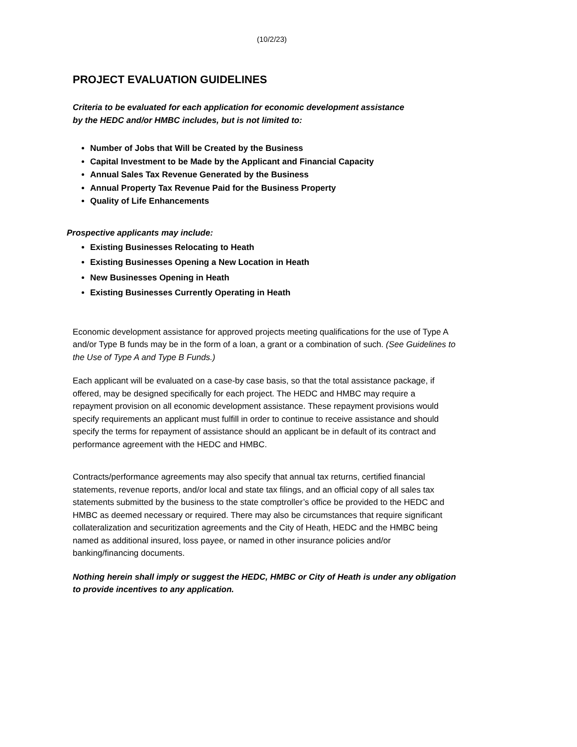(10/2/23)
PROJECT EVALUATION GUIDELINES
Criteria to be evaluated for each application for economic development assistance
by the HEDC and/or HMBC includes, but is not limited to:
Number of Jobs that Will be Created by the Business
Capital Investment to be Made by the Applicant and Financial Capacity
Annual Sales Tax Revenue Generated by the Business
Annual Property Tax Revenue Paid for the Business Property
Quality of Life Enhancements
Prospective applicants may include:
Existing Businesses Relocating to Heath
Existing Businesses Opening a New Location in Heath
New Businesses Opening in Heath
Existing Businesses Currently Operating in Heath
Economic development assistance for approved projects meeting qualifications for the use of Type A and/or Type B funds may be in the form of a loan, a grant or a combination of such. (See Guidelines to the Use of Type A and Type B Funds.)
Each applicant will be evaluated on a case-by case basis, so that the total assistance package, if offered, may be designed specifically for each project. The HEDC and HMBC may require a repayment provision on all economic development assistance. These repayment provisions would specify requirements an applicant must fulfill in order to continue to receive assistance and should specify the terms for repayment of assistance should an applicant be in default of its contract and performance agreement with the HEDC and HMBC.
Contracts/performance agreements may also specify that annual tax returns, certified financial statements, revenue reports, and/or local and state tax filings, and an official copy of all sales tax statements submitted by the business to the state comptroller’s office be provided to the HEDC and HMBC as deemed necessary or required. There may also be circumstances that require significant collateralization and securitization agreements and the City of Heath, HEDC and the HMBC being named as additional insured, loss payee, or named in other insurance policies and/or banking/financing documents.
Nothing herein shall imply or suggest the HEDC, HMBC or City of Heath is under any obligation to provide incentives to any application.